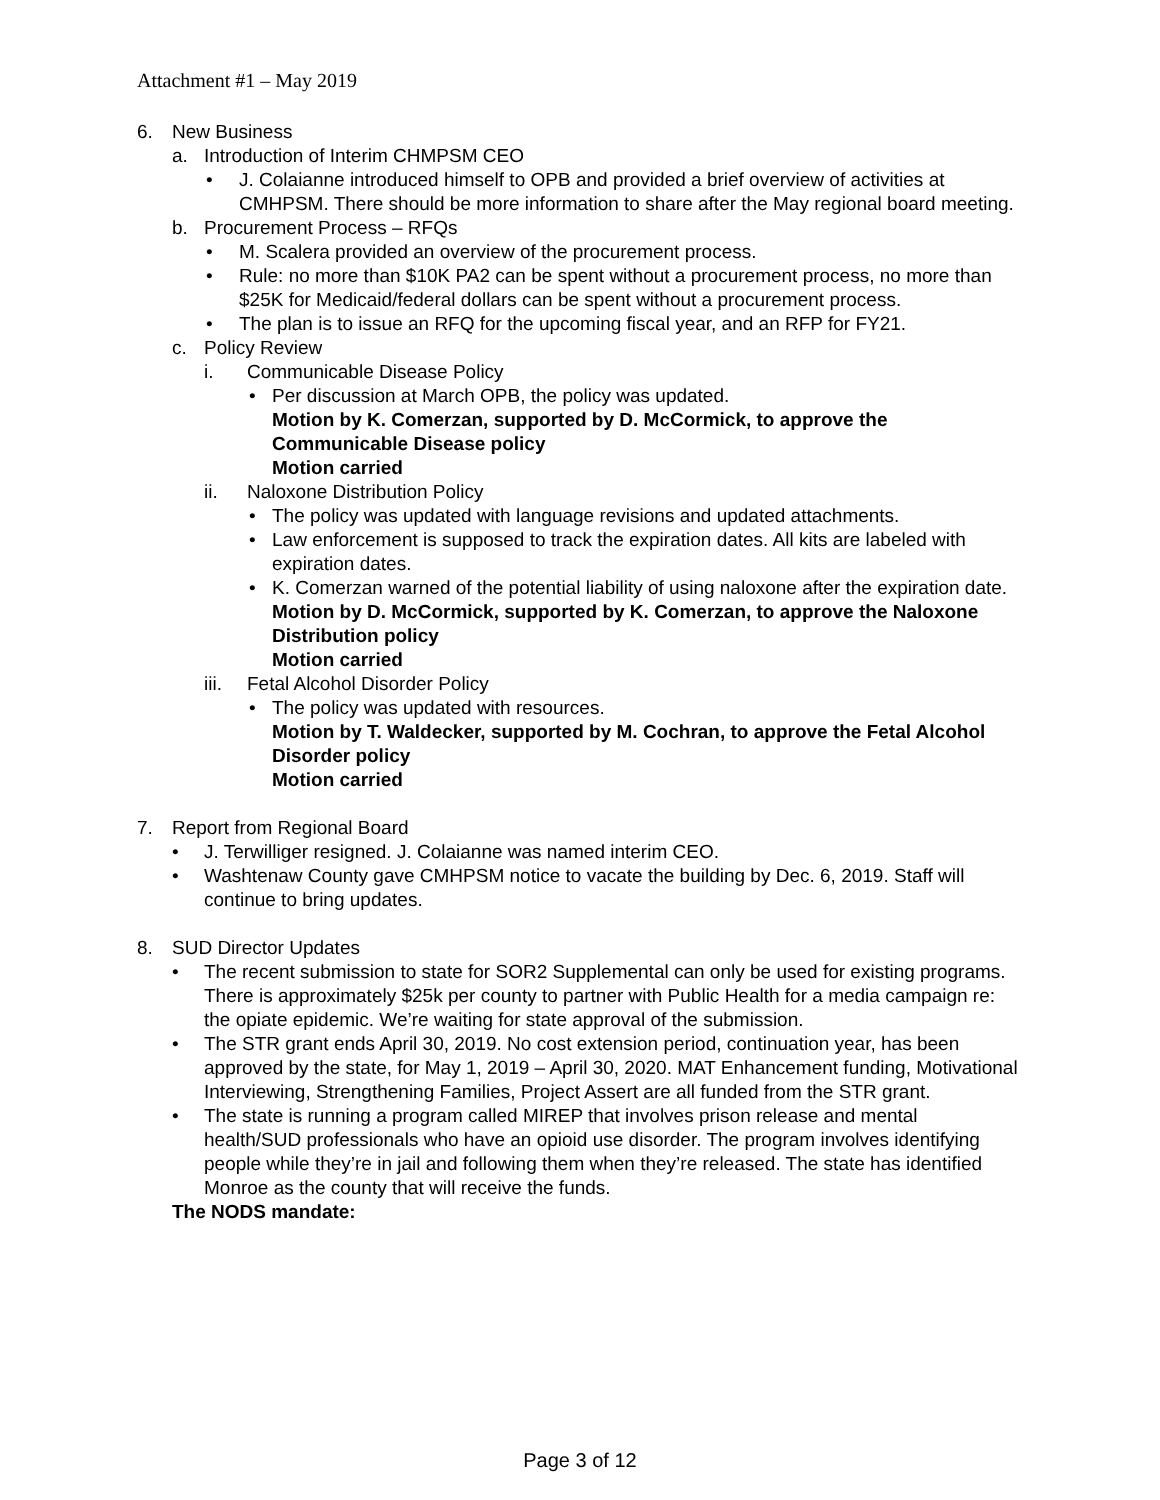Attachment #1 – May 2019
6. New Business
a. Introduction of Interim CHMPSM CEO
• J. Colaianne introduced himself to OPB and provided a brief overview of activities at CMHPSM. There should be more information to share after the May regional board meeting.
b. Procurement Process – RFQs
• M. Scalera provided an overview of the procurement process.
• Rule: no more than $10K PA2 can be spent without a procurement process, no more than $25K for Medicaid/federal dollars can be spent without a procurement process.
• The plan is to issue an RFQ for the upcoming fiscal year, and an RFP for FY21.
c. Policy Review
i. Communicable Disease Policy
• Per discussion at March OPB, the policy was updated.
Motion by K. Comerzan, supported by D. McCormick, to approve the Communicable Disease policy
Motion carried
ii. Naloxone Distribution Policy
• The policy was updated with language revisions and updated attachments.
• Law enforcement is supposed to track the expiration dates. All kits are labeled with expiration dates.
• K. Comerzan warned of the potential liability of using naloxone after the expiration date.
Motion by D. McCormick, supported by K. Comerzan, to approve the Naloxone Distribution policy
Motion carried
iii. Fetal Alcohol Disorder Policy
• The policy was updated with resources.
Motion by T. Waldecker, supported by M. Cochran, to approve the Fetal Alcohol Disorder policy
Motion carried
7. Report from Regional Board
• J. Terwilliger resigned. J. Colaianne was named interim CEO.
• Washtenaw County gave CMHPSM notice to vacate the building by Dec. 6, 2019. Staff will continue to bring updates.
8. SUD Director Updates
• The recent submission to state for SOR2 Supplemental can only be used for existing programs. There is approximately $25k per county to partner with Public Health for a media campaign re: the opiate epidemic. We’re waiting for state approval of the submission.
• The STR grant ends April 30, 2019. No cost extension period, continuation year, has been approved by the state, for May 1, 2019 – April 30, 2020. MAT Enhancement funding, Motivational Interviewing, Strengthening Families, Project Assert are all funded from the STR grant.
• The state is running a program called MIREP that involves prison release and mental health/SUD professionals who have an opioid use disorder. The program involves identifying people while they’re in jail and following them when they’re released. The state has identified Monroe as the county that will receive the funds.
The NODS mandate:
Page 3 of 12